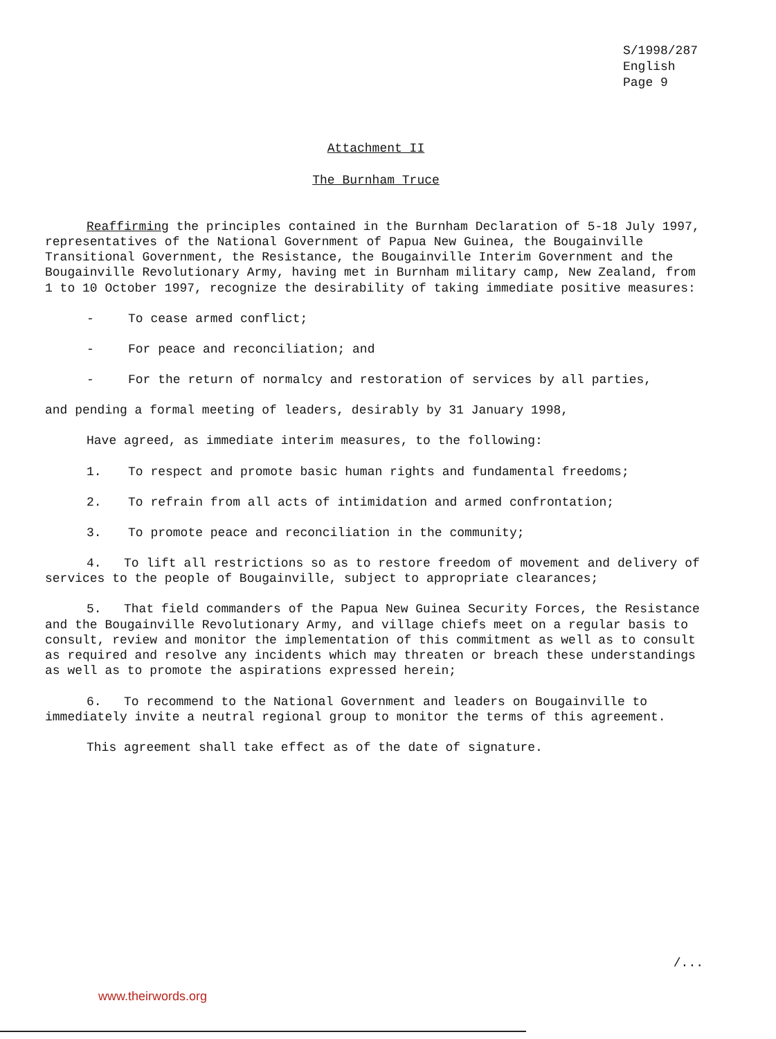S/1998/287
English
Page 9
Attachment II
The Burnham Truce
Reaffirming the principles contained in the Burnham Declaration of 5-18 July 1997, representatives of the National Government of Papua New Guinea, the Bougainville Transitional Government, the Resistance, the Bougainville Interim Government and the Bougainville Revolutionary Army, having met in Burnham military camp, New Zealand, from 1 to 10 October 1997, recognize the desirability of taking immediate positive measures:
- To cease armed conflict;
- For peace and reconciliation; and
- For the return of normalcy and restoration of services by all parties,
and pending a formal meeting of leaders, desirably by 31 January 1998,
Have agreed, as immediate interim measures, to the following:
1. To respect and promote basic human rights and fundamental freedoms;
2. To refrain from all acts of intimidation and armed confrontation;
3. To promote peace and reconciliation in the community;
4. To lift all restrictions so as to restore freedom of movement and delivery of services to the people of Bougainville, subject to appropriate clearances;
5. That field commanders of the Papua New Guinea Security Forces, the Resistance and the Bougainville Revolutionary Army, and village chiefs meet on a regular basis to consult, review and monitor the implementation of this commitment as well as to consult as required and resolve any incidents which may threaten or breach these understandings as well as to promote the aspirations expressed herein;
6. To recommend to the National Government and leaders on Bougainville to immediately invite a neutral regional group to monitor the terms of this agreement.
This agreement shall take effect as of the date of signature.
/...
www.theirwords.org